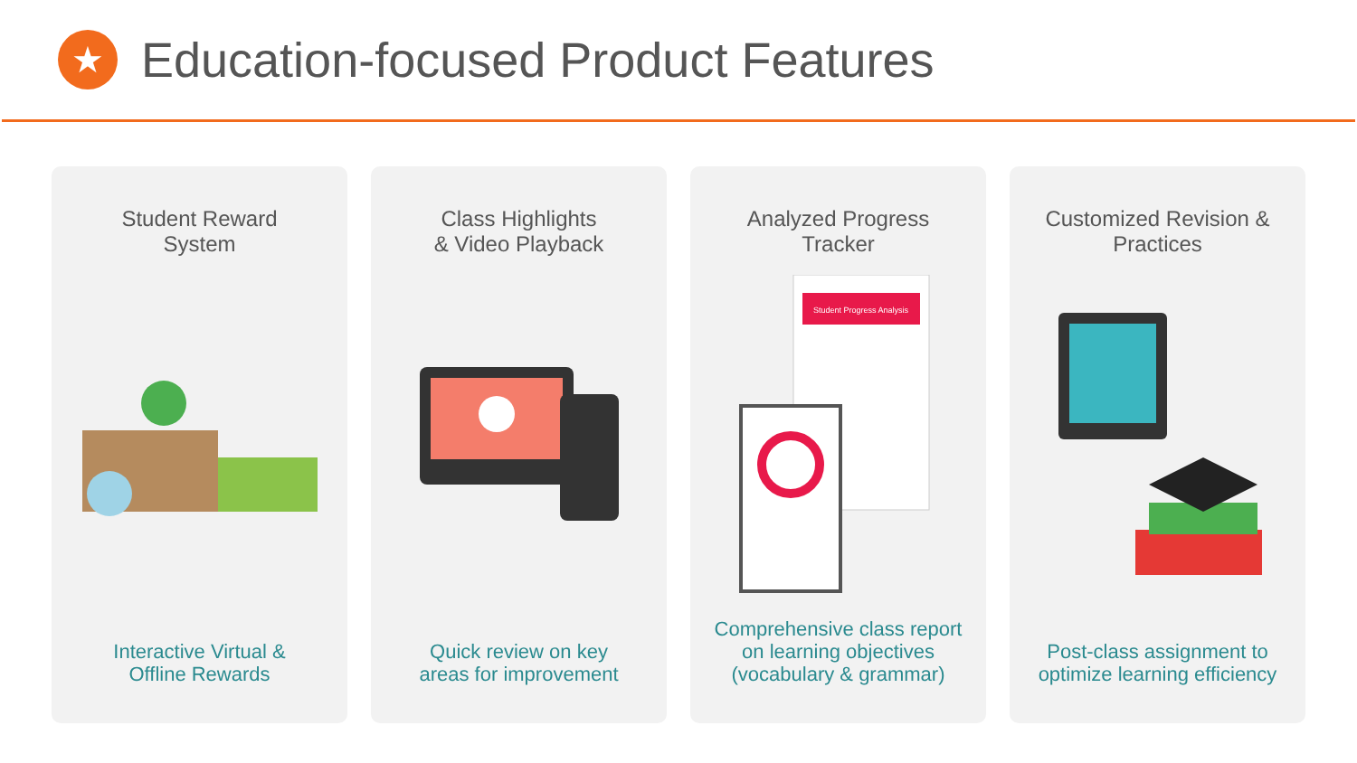★
Education-focused Product Features
Student Reward
System
Interactive Virtual &
Offline Rewards
Class Highlights
& Video Playback
Quick review on key
areas for improvement
Analyzed Progress
Tracker
Student Progress Analysis
Comprehensive class report on learning objectives (vocabulary & grammar)
Customized Revision &
Practices
Post-class assignment to optimize learning efficiency